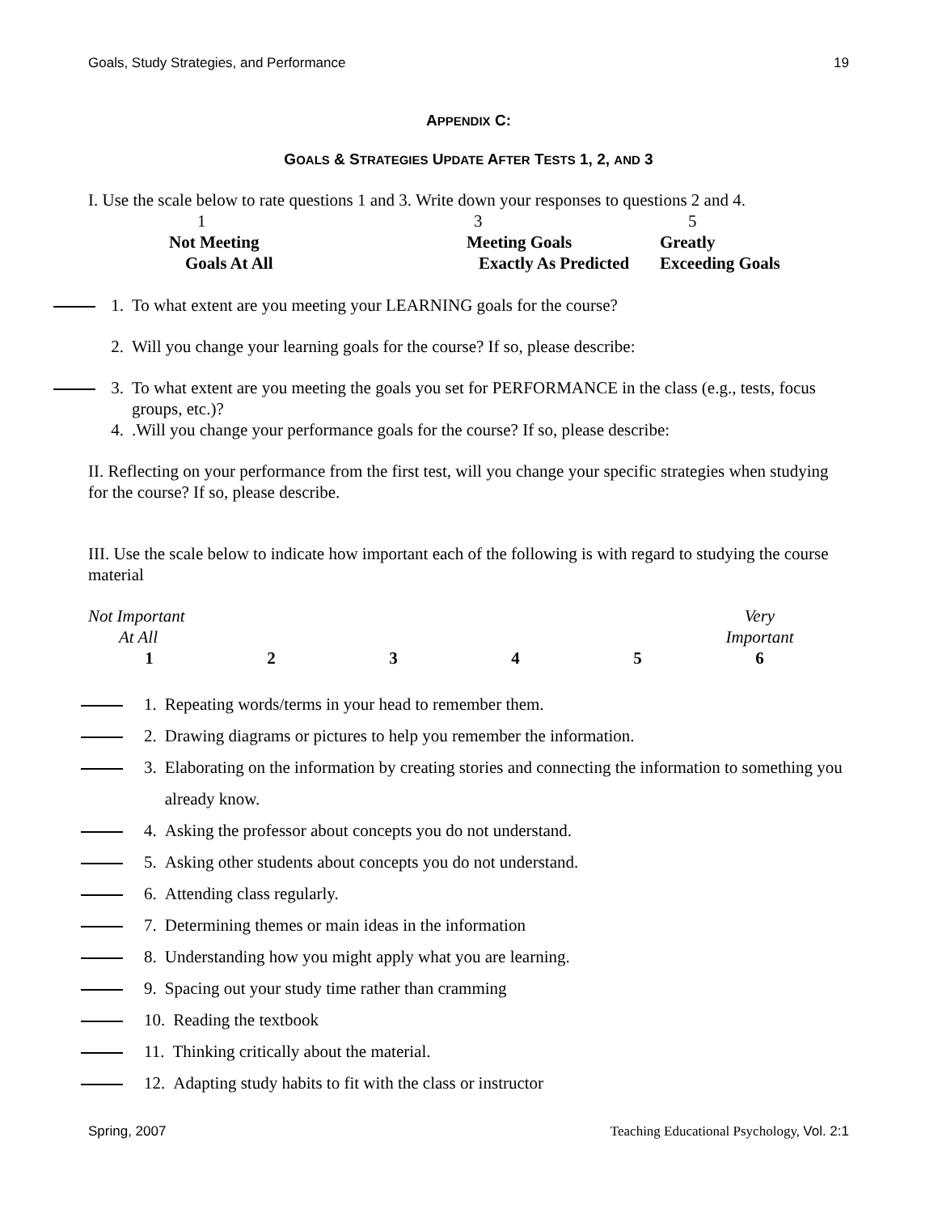Goals, Study Strategies, and Performance 19
APPENDIX C:
GOALS & STRATEGIES UPDATE AFTER TESTS 1, 2, AND 3
I. Use the scale below to rate questions 1 and 3. Write down your responses to questions 2 and 4.
1
3
5
Not Meeting
Meeting Goals
Greatly
Goals At All
Exactly As Predicted
Exceeding Goals
1. To what extent are you meeting your LEARNING goals for the course?
2. Will you change your learning goals for the course? If so, please describe:
3. To what extent are you meeting the goals you set for PERFORMANCE in the class (e.g., tests, focus groups, etc.)?
4..Will you change your performance goals for the course? If so, please describe:
II. Reflecting on your performance from the first test, will you change your specific strategies when studying for the course? If so, please describe.
III. Use the scale below to indicate how important each of the following is with regard to studying the course material
Not Important Very At All Important 123456
1. Repeating words/terms in your head to remember them.
2. Drawing diagrams or pictures to help you remember the information.
3. Elaborating on the information by creating stories and connecting the information to something you already know.
4. Asking the professor about concepts you do not understand.
5. Asking other students about concepts you do not understand.
6. Attending class regularly.
7. Determining themes or main ideas in the information
8. Understanding how you might apply what you are learning.
9. Spacing out your study time rather than cramming
10. Reading the textbook
11. Thinking critically about the material.
12. Adapting study habits to fit with the class or instructor
Spring, 2007 Teaching Educational Psychology, Vol. 2:1